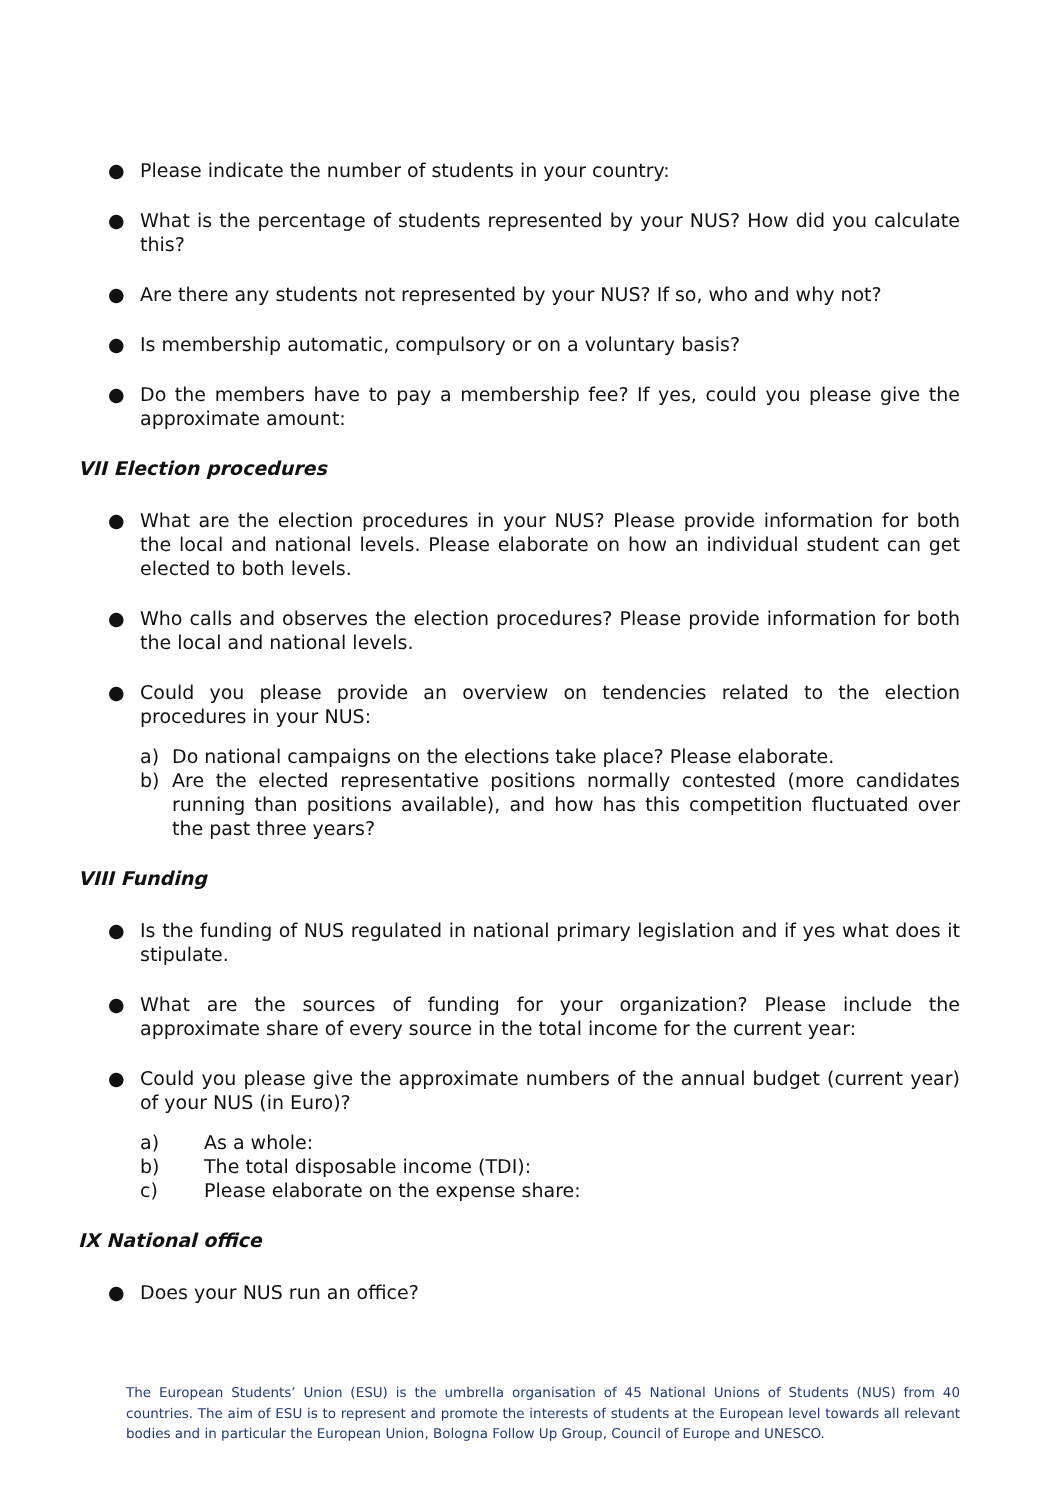● Please indicate the number of students in your country:
● What is the percentage of students represented by your NUS? How did you calculate this?
● Are there any students not represented by your NUS? If so, who and why not?
● Is membership automatic, compulsory or on a voluntary basis?
● Do the members have to pay a membership fee? If yes, could you please give the approximate amount:
VII Election procedures
● What are the election procedures in your NUS? Please provide information for both the local and national levels. Please elaborate on how an individual student can get elected to both levels.
● Who calls and observes the election procedures? Please provide information for both the local and national levels.
● Could you please provide an overview on tendencies related to the election procedures in your NUS:
a) Do national campaigns on the elections take place? Please elaborate.
b) Are the elected representative positions normally contested (more candidates running than positions available), and how has this competition fluctuated over the past three years?
VIII Funding
● Is the funding of NUS regulated in national primary legislation and if yes what does it stipulate.
● What are the sources of funding for your organization? Please include the approximate share of every source in the total income for the current year:
● Could you please give the approximate numbers of the annual budget (current year) of your NUS (in Euro)?
a) As a whole:
b) The total disposable income (TDI):
c) Please elaborate on the expense share:
IX National office
● Does your NUS run an office?
The European Students’ Union (ESU) is the umbrella organisation of 45 National Unions of Students (NUS) from 40 countries. The aim of ESU is to represent and promote the interests of students at the European level towards all relevant bodies and in particular the European Union, Bologna Follow Up Group, Council of Europe and UNESCO.